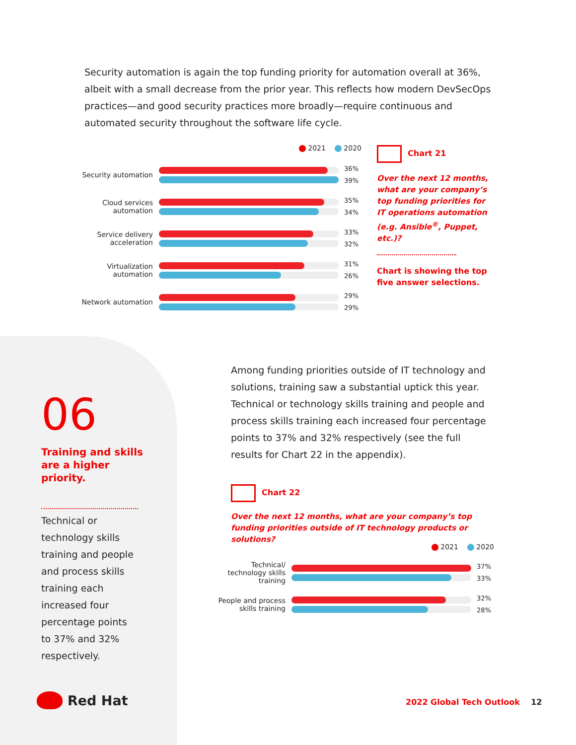Security automation is again the top funding priority for automation overall at 36%, albeit with a small decrease from the prior year. This reflects how modern DevSecOps practices—and good security practices more broadly—require continuous and automated security throughout the software life cycle.
2021 2020
Security automation
36%
39%
Cloud services automation
35%
34%
Service delivery acceleration
33%
32%
Virtualization automation
31%
26%
Network automation
29%
29%
Chart 21
Over the next 12 months, what are your company’s top funding priorities for IT operations automation (e.g. Ansible<sup>®</sup>, Puppet, etc.)?
Chart is showing the top five answer selections.
06
Training and skills are a higher priority.
Technical or technology skills training and people and process skills training each increased four percentage points to 37% and 32% respectively.
Among funding priorities outside of IT technology and solutions, training saw a substantial uptick this year. Technical or technology skills training and people and process skills training each increased four percentage points to 37% and 32% respectively (see the full results for Chart 22 in the appendix).
Chart 22
Over the next 12 months, what are your company’s top funding priorities outside of IT technology products or solutions?
2021 2020
Technical/ technology skills training
37%
33%
People and process skills training
32%
28%
Red Hat 2022 Global Tech Outlook 12